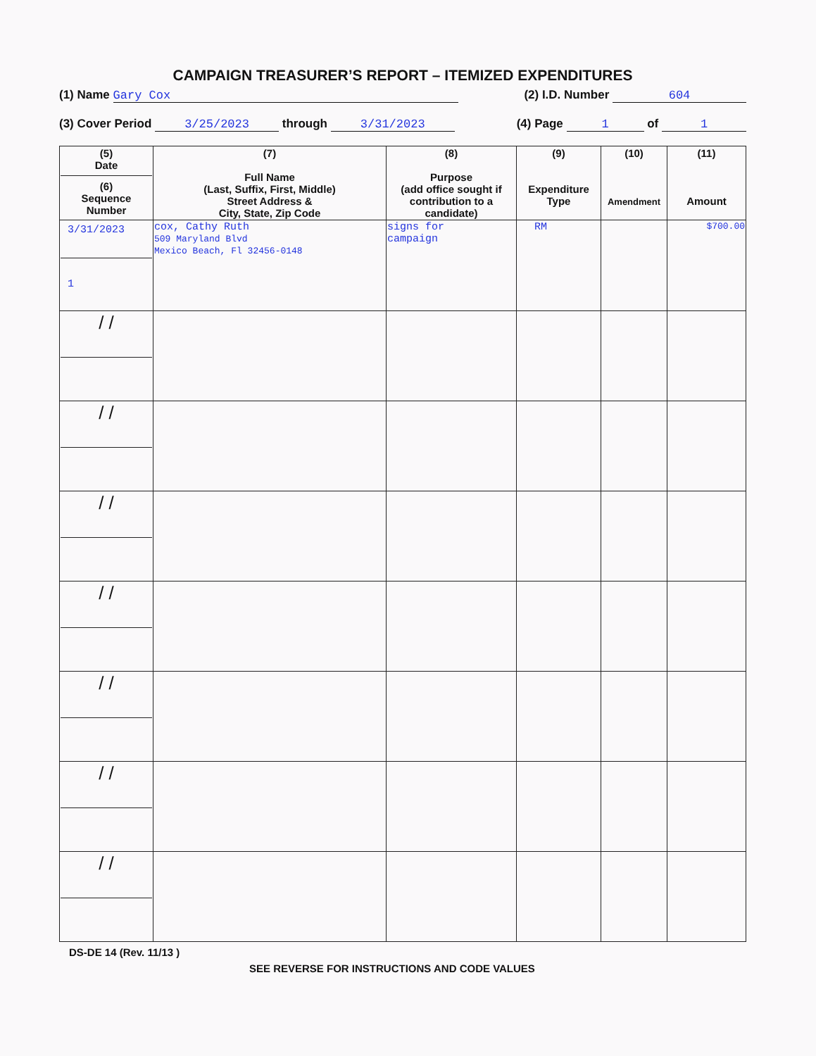CAMPAIGN TREASURER’S REPORT – ITEMIZED EXPENDITURES
(1) Name Gary Cox (2) I.D. Number 604
(3) Cover Period 3/25/2023 through 3/31/2023 (4) Page 1 of 1
| (5) Date (6) Sequence Number | (7) Full Name (Last, Suffix, First, Middle) Street Address & City, State, Zip Code | (8) Purpose (add office sought if contribution to a candidate) | (9) Expenditure Type | (10) Amendment | (11) Amount |
| --- | --- | --- | --- | --- | --- |
| 3/31/2023 1 | cox, Cathy Ruth 509 Maryland Blvd Mexico Beach, Fl 32456-0148 | signs for campaign | RM | | $700.00 |
| / / | | | | | |
| / / | | | | | |
| / / | | | | | |
| / / | | | | | |
| / / | | | | | |
| / / | | | | | |
| / / | | | | | |
DS-DE 14 (Rev. 11/13 )
SEE REVERSE FOR INSTRUCTIONS AND CODE VALUES